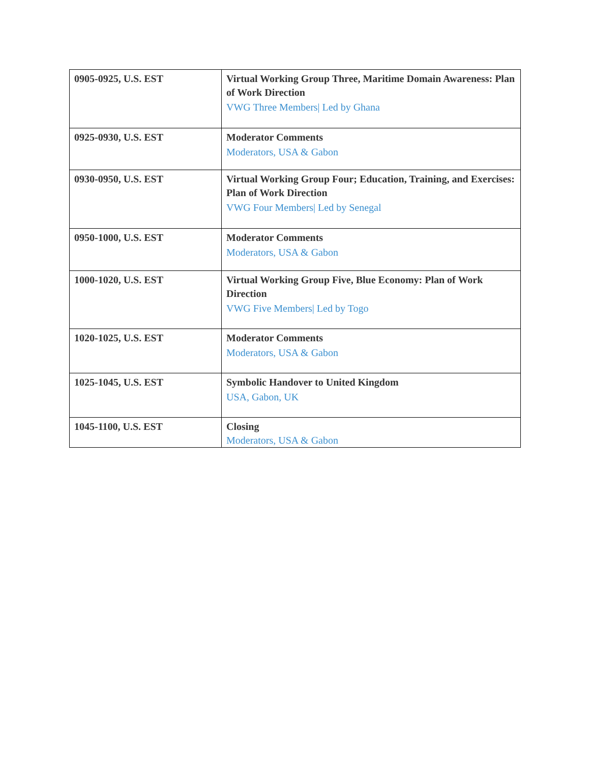| 0905-0925, U.S. EST | Virtual Working Group Three, Maritime Domain Awareness: Plan of Work Direction VWG Three Members/ Led by Ghana |
| 0925-0930, U.S. EST | Moderator Comments Moderators, USA & Gabon |
| 0930-0950, U.S. EST | Virtual Working Group Four; Education, Training, and Exercises: Plan of Work Direction VWG Four Members/ Led by Senegal |
| 0950-1000, U.S. EST | Moderator Comments Moderators, USA & Gabon |
| 1000-1020, U.S. EST | Virtual Working Group Five, Blue Economy: Plan of Work Direction VWG Five Members/ Led by Togo |
| 1020-1025, U.S. EST | Moderator Comments Moderators, USA & Gabon |
| 1025-1045, U.S. EST | Symbolic Handover to United Kingdom USA, Gabon, UK |
| 1045-1100, U.S. EST | Closing Moderators, USA & Gabon |